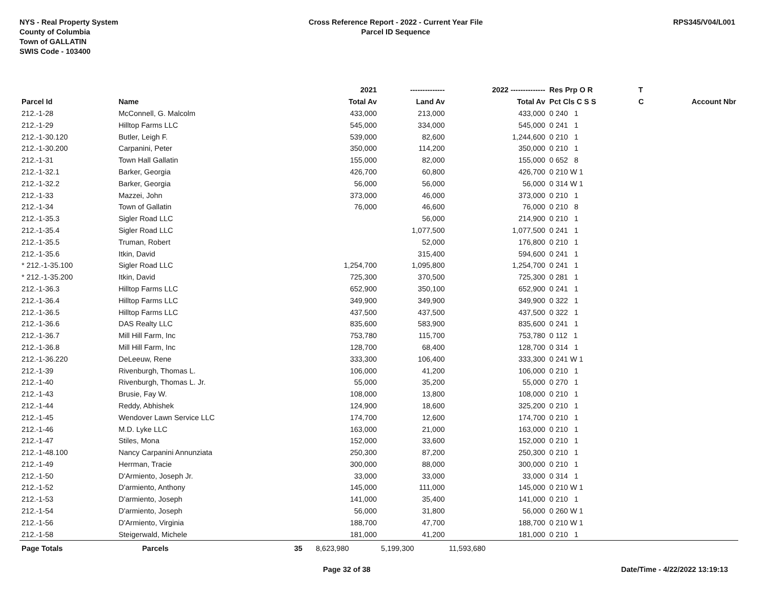NYS - Real Property System
County of Columbia
Town of GALLATIN
SWIS Code - 103400
Cross Reference Report - 2022 - Current Year File
Parcel ID Sequence
RPS345/V04/L001
| | | | 2021 | -------------- | 2022 -------------- | Res Prp O R | T | |
| --- | --- | --- | --- | --- | --- | --- | --- | --- |
| Parcel Id | Name | | Total Av | Land Av | Total Av | Pct Cls C S S | C | Account Nbr |
| 212.-1-28 | McConnell, G. Malcolm | | 433,000 | 213,000 | 433,000 | 0 240 1 | | |
| 212.-1-29 | Hilltop Farms LLC | | 545,000 | 334,000 | 545,000 | 0 241 1 | | |
| 212.-1-30.120 | Butler, Leigh F. | | 539,000 | 82,600 | 1,244,600 | 0 210 1 | | |
| 212.-1-30.200 | Carpanini, Peter | | 350,000 | 114,200 | 350,000 | 0 210 1 | | |
| 212.-1-31 | Town Hall Gallatin | | 155,000 | 82,000 | 155,000 | 0 652 8 | | |
| 212.-1-32.1 | Barker, Georgia | | 426,700 | 60,800 | 426,700 | 0 210 W 1 | | |
| 212.-1-32.2 | Barker, Georgia | | 56,000 | 56,000 | 56,000 | 0 314 W 1 | | |
| 212.-1-33 | Mazzei, John | | 373,000 | 46,000 | 373,000 | 0 210 1 | | |
| 212.-1-34 | Town of Gallatin | | 76,000 | 46,600 | 76,000 | 0 210 8 | | |
| 212.-1-35.3 | Sigler Road LLC | | | 56,000 | 214,900 | 0 210 1 | | |
| 212.-1-35.4 | Sigler Road LLC | | | 1,077,500 | 1,077,500 | 0 241 1 | | |
| 212.-1-35.5 | Truman, Robert | | | 52,000 | 176,800 | 0 210 1 | | |
| 212.-1-35.6 | Itkin, David | | | 315,400 | 594,600 | 0 241 1 | | |
| * 212.-1-35.100 | Sigler Road LLC | | 1,254,700 | 1,095,800 | 1,254,700 | 0 241 1 | | |
| * 212.-1-35.200 | Itkin, David | | 725,300 | 370,500 | 725,300 | 0 281 1 | | |
| 212.-1-36.3 | Hilltop Farms LLC | | 652,900 | 350,100 | 652,900 | 0 241 1 | | |
| 212.-1-36.4 | Hilltop Farms LLC | | 349,900 | 349,900 | 349,900 | 0 322 1 | | |
| 212.-1-36.5 | Hilltop Farms LLC | | 437,500 | 437,500 | 437,500 | 0 322 1 | | |
| 212.-1-36.6 | DAS Realty LLC | | 835,600 | 583,900 | 835,600 | 0 241 1 | | |
| 212.-1-36.7 | Mill Hill Farm, Inc | | 753,780 | 115,700 | 753,780 | 0 112 1 | | |
| 212.-1-36.8 | Mill Hill Farm, Inc | | 128,700 | 68,400 | 128,700 | 0 314 1 | | |
| 212.-1-36.220 | DeLeeuw, Rene | | 333,300 | 106,400 | 333,300 | 0 241 W 1 | | |
| 212.-1-39 | Rivenburgh, Thomas L. | | 106,000 | 41,200 | 106,000 | 0 210 1 | | |
| 212.-1-40 | Rivenburgh, Thomas L. Jr. | | 55,000 | 35,200 | 55,000 | 0 270 1 | | |
| 212.-1-43 | Brusie, Fay W. | | 108,000 | 13,800 | 108,000 | 0 210 1 | | |
| 212.-1-44 | Reddy, Abhishek | | 124,900 | 18,600 | 325,200 | 0 210 1 | | |
| 212.-1-45 | Wendover Lawn Service LLC | | 174,700 | 12,600 | 174,700 | 0 210 1 | | |
| 212.-1-46 | M.D. Lyke LLC | | 163,000 | 21,000 | 163,000 | 0 210 1 | | |
| 212.-1-47 | Stiles, Mona | | 152,000 | 33,600 | 152,000 | 0 210 1 | | |
| 212.-1-48.100 | Nancy Carpanini Annunziata | | 250,300 | 87,200 | 250,300 | 0 210 1 | | |
| 212.-1-49 | Herrman, Tracie | | 300,000 | 88,000 | 300,000 | 0 210 1 | | |
| 212.-1-50 | D'Armiento, Joseph Jr. | | 33,000 | 33,000 | 33,000 | 0 314 1 | | |
| 212.-1-52 | D'armiento, Anthony | | 145,000 | 111,000 | 145,000 | 0 210 W 1 | | |
| 212.-1-53 | D'armiento, Joseph | | 141,000 | 35,400 | 141,000 | 0 210 1 | | |
| 212.-1-54 | D'armiento, Joseph | | 56,000 | 31,800 | 56,000 | 0 260 W 1 | | |
| 212.-1-56 | D'Armiento, Virginia | | 188,700 | 47,700 | 188,700 | 0 210 W 1 | | |
| 212.-1-58 | Steigerwald, Michele | | 181,000 | 41,200 | 181,000 | 0 210 1 | | |
| Page Totals | Parcels | 35 | 8,623,980 | 5,199,300 | 11,593,680 | | | |
Page 32 of 38 Date/Time - 4/22/2022 13:19:13